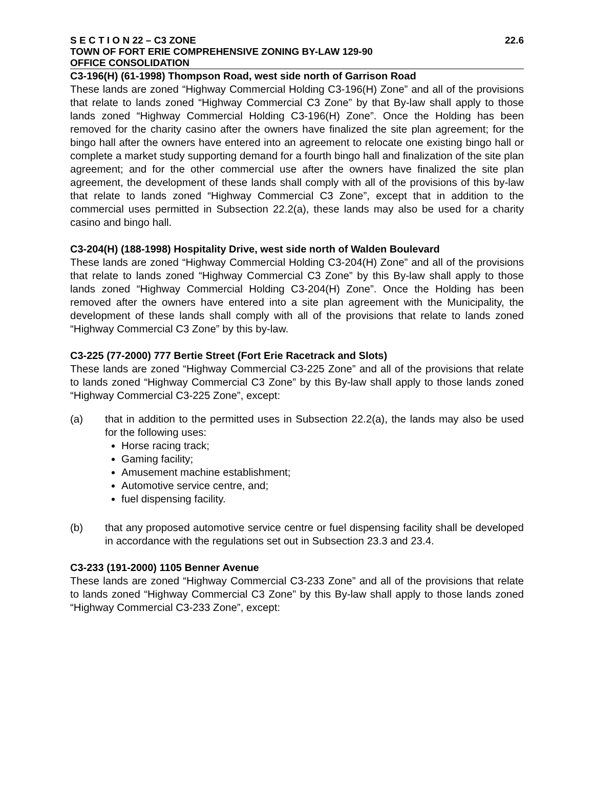S E C T I O N 22 – C3 ZONE 22.6
TOWN OF FORT ERIE COMPREHENSIVE ZONING BY-LAW 129-90
OFFICE CONSOLIDATION
C3-196(H) (61-1998) Thompson Road, west side north of Garrison Road
These lands are zoned “Highway Commercial Holding C3-196(H) Zone” and all of the provisions that relate to lands zoned “Highway Commercial C3 Zone” by that By-law shall apply to those lands zoned “Highway Commercial Holding C3-196(H) Zone”. Once the Holding has been removed for the charity casino after the owners have finalized the site plan agreement; for the bingo hall after the owners have entered into an agreement to relocate one existing bingo hall or complete a market study supporting demand for a fourth bingo hall and finalization of the site plan agreement; and for the other commercial use after the owners have finalized the site plan agreement, the development of these lands shall comply with all of the provisions of this by-law that relate to lands zoned “Highway Commercial C3 Zone”, except that in addition to the commercial uses permitted in Subsection 22.2(a), these lands may also be used for a charity casino and bingo hall.
C3-204(H) (188-1998) Hospitality Drive, west side north of Walden Boulevard
These lands are zoned “Highway Commercial Holding C3-204(H) Zone” and all of the provisions that relate to lands zoned “Highway Commercial C3 Zone” by this By-law shall apply to those lands zoned “Highway Commercial Holding C3-204(H) Zone”. Once the Holding has been removed after the owners have entered into a site plan agreement with the Municipality, the development of these lands shall comply with all of the provisions that relate to lands zoned “Highway Commercial C3 Zone” by this by-law.
C3-225 (77-2000) 777 Bertie Street (Fort Erie Racetrack and Slots)
These lands are zoned “Highway Commercial C3-225 Zone” and all of the provisions that relate to lands zoned “Highway Commercial C3 Zone” by this By-law shall apply to those lands zoned “Highway Commercial C3-225 Zone”, except:
(a) that in addition to the permitted uses in Subsection 22.2(a), the lands may also be used for the following uses:
Horse racing track;
Gaming facility;
Amusement machine establishment;
Automotive service centre, and;
fuel dispensing facility.
(b) that any proposed automotive service centre or fuel dispensing facility shall be developed in accordance with the regulations set out in Subsection 23.3 and 23.4.
C3-233 (191-2000) 1105 Benner Avenue
These lands are zoned “Highway Commercial C3-233 Zone” and all of the provisions that relate to lands zoned “Highway Commercial C3 Zone” by this By-law shall apply to those lands zoned “Highway Commercial C3-233 Zone”, except: